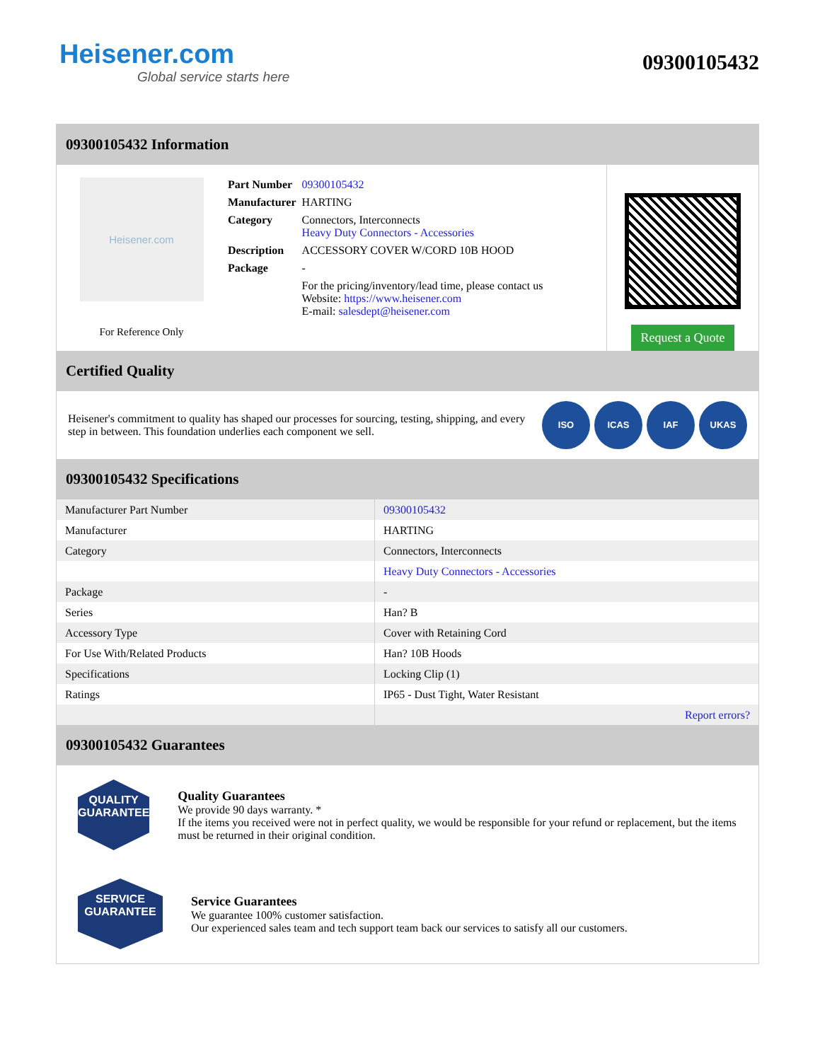Heisener.com
Global service starts here
09300105432
09300105432 Information
Heisener.com
For Reference Only
| Part Number | 09300105432 |
| Manufacturer | HARTING |
| Category | Connectors, Interconnects Heavy Duty Connectors - Accessories |
| Description | ACCESSORY COVER W/CORD 10B HOOD |
| Package | - |
| | For the pricing/inventory/lead time, please contact us Website: https://www.heisener.com E-mail: salesdept@heisener.com |
Request a Quote
Certified Quality
Heisener's commitment to quality has shaped our processes for sourcing, testing, shipping, and every step in between. This foundation underlies each component we sell.
ISO ICAS IAF UKAS
09300105432 Specifications
| Manufacturer Part Number | 09300105432 |
| Manufacturer | HARTING |
| Category | Connectors, Interconnects |
| | Heavy Duty Connectors - Accessories |
| Package | - |
| Series | Han? B |
| Accessory Type | Cover with Retaining Cord |
| For Use With/Related Products | Han? 10B Hoods |
| Specifications | Locking Clip (1) |
| Ratings | IP65 - Dust Tight, Water Resistant |
| | Report errors? |
09300105432 Guarantees
QUALITY
GUARANTEE
Quality Guarantees
We provide 90 days warranty. *
If the items you received were not in perfect quality, we would be responsible for your refund or replacement, but the items must be returned in their original condition.
SERVICE
GUARANTEE
Service Guarantees
We guarantee 100% customer satisfaction.
Our experienced sales team and tech support team back our services to satisfy all our customers.